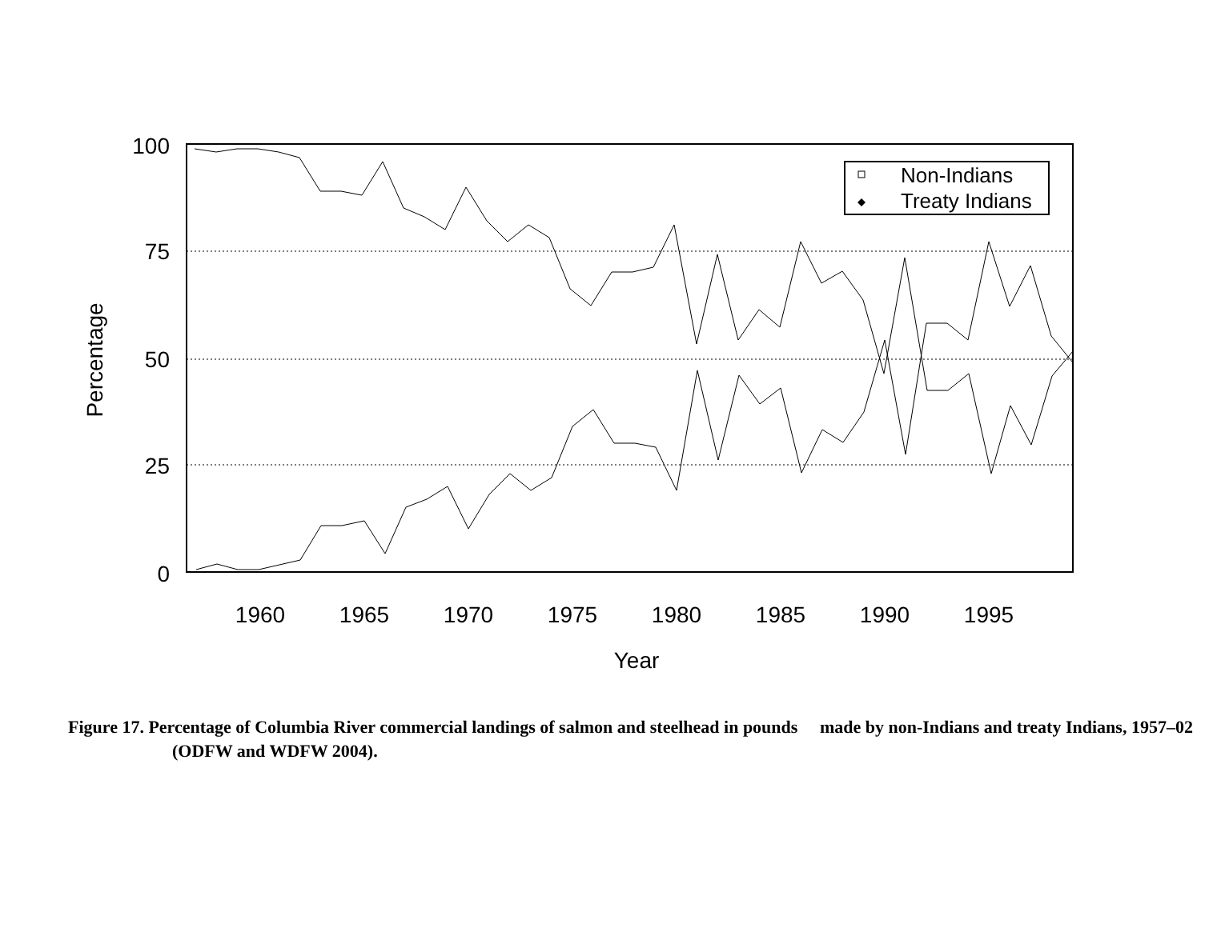100
75
50
25
0
1960
1965
1970
1975
1980
1985
1990
1995
Year
Percentage
Non-Indians
Treaty Indians
Figure 17. Percentage of Columbia River commercial landings of salmon and steelhead in pounds made by non-Indians and treaty Indians, 1957–02 (ODFW and WDFW 2004).